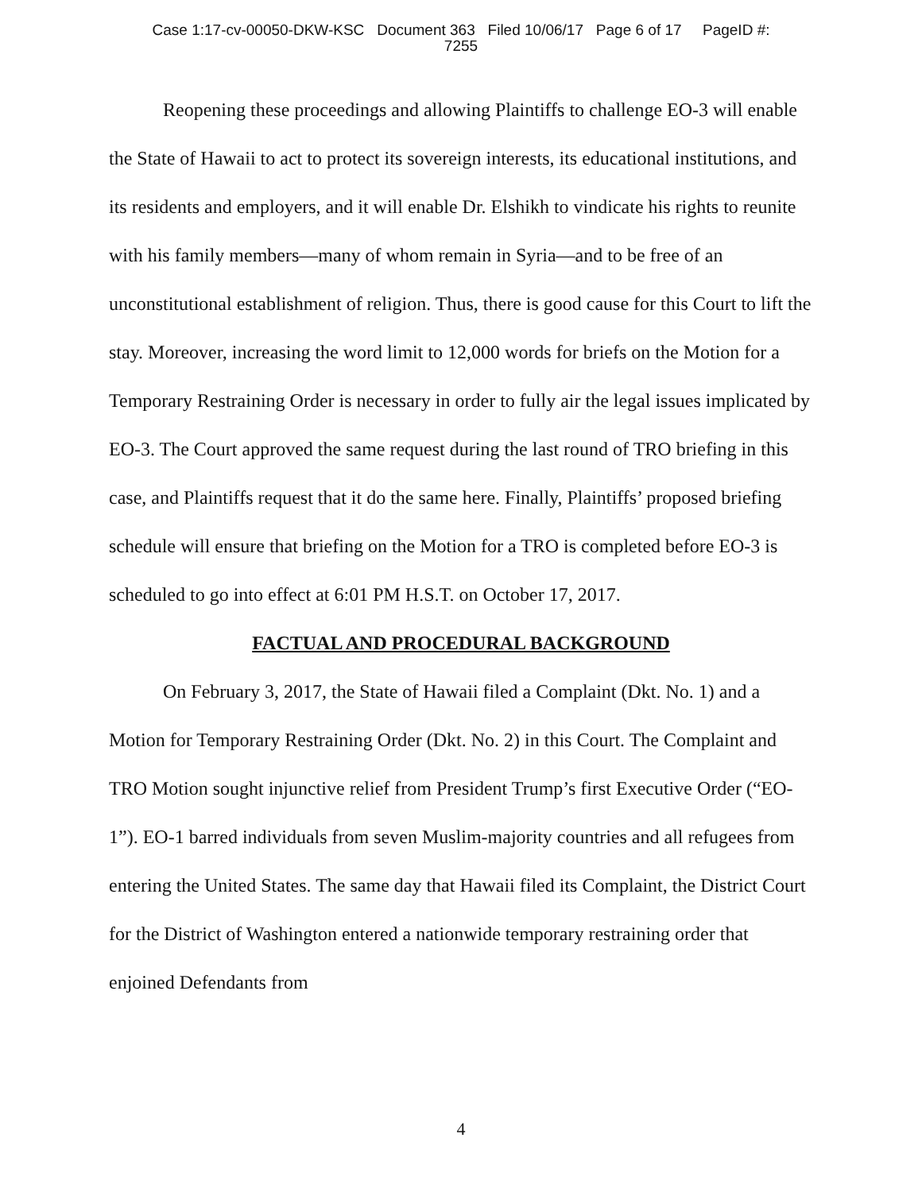Case 1:17-cv-00050-DKW-KSC Document 363 Filed 10/06/17 Page 6 of 17 PageID #:
7255
Reopening these proceedings and allowing Plaintiffs to challenge EO-3 will enable the State of Hawaii to act to protect its sovereign interests, its educational institutions, and its residents and employers, and it will enable Dr. Elshikh to vindicate his rights to reunite with his family members—many of whom remain in Syria—and to be free of an unconstitutional establishment of religion. Thus, there is good cause for this Court to lift the stay. Moreover, increasing the word limit to 12,000 words for briefs on the Motion for a Temporary Restraining Order is necessary in order to fully air the legal issues implicated by EO-3. The Court approved the same request during the last round of TRO briefing in this case, and Plaintiffs request that it do the same here. Finally, Plaintiffs’ proposed briefing schedule will ensure that briefing on the Motion for a TRO is completed before EO-3 is scheduled to go into effect at 6:01 PM H.S.T. on October 17, 2017.
FACTUAL AND PROCEDURAL BACKGROUND
On February 3, 2017, the State of Hawaii filed a Complaint (Dkt. No. 1) and a Motion for Temporary Restraining Order (Dkt. No. 2) in this Court. The Complaint and TRO Motion sought injunctive relief from President Trump’s first Executive Order (“EO-1”). EO-1 barred individuals from seven Muslim-majority countries and all refugees from entering the United States. The same day that Hawaii filed its Complaint, the District Court for the District of Washington entered a nationwide temporary restraining order that enjoined Defendants from
4